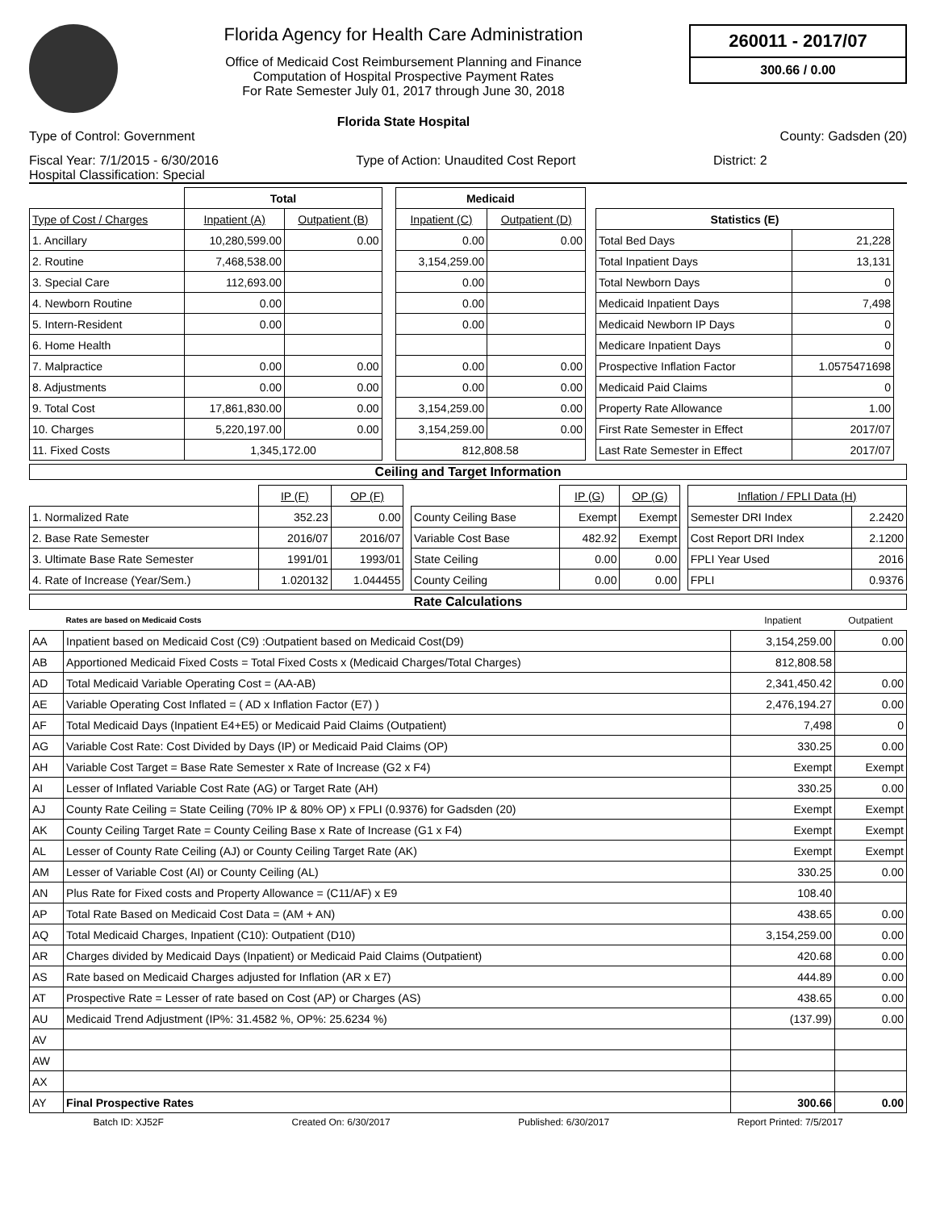Florida Agency for Health Care Administration
Office of Medicaid Cost Reimbursement Planning and Finance
Computation of Hospital Prospective Payment Rates
For Rate Semester July 01, 2017 through June 30, 2018
Florida State Hospital
260011 - 2017/07
300.66 / 0.00
Type of Control: Government County: Gadsden (20)
Fiscal Year: 7/1/2015 - 6/30/2016 Type of Action: Unaudited Cost Report District: 2
Hospital Classification: Special
| | Total | | | Medicaid | |
| Type of Cost / Charges | Inpatient (A) | Outpatient (B) | | Inpatient (C) | Outpatient (D) |
| 1. Ancillary | 10,280,599.00 | 0.00 | | 0.00 | 0.00 |
| 2. Routine | 7,468,538.00 | | | 3,154,259.00 | |
| 3. Special Care | 112,693.00 | | | 0.00 | |
| 4. Newborn Routine | 0.00 | | | 0.00 | |
| 5. Intern-Resident | 0.00 | | | 0.00 | |
| 6. Home Health | | | | | |
| 7. Malpractice | 0.00 | 0.00 | | 0.00 | 0.00 |
| 8. Adjustments | 0.00 | 0.00 | | 0.00 | 0.00 |
| 9. Total Cost | 17,861,830.00 | 0.00 | | 3,154,259.00 | 0.00 |
| 10. Charges | 5,220,197.00 | 0.00 | | 3,154,259.00 | 0.00 |
| 11. Fixed Costs | 1,345,172.00 | | | 812,808.58 | |
| Statistics (E) | |
| Total Bed Days | 21,228 |
| Total Inpatient Days | 13,131 |
| Total Newborn Days | 0 |
| Medicaid Inpatient Days | 7,498 |
| Medicaid Newborn IP Days | 0 |
| Medicare Inpatient Days | 0 |
| Prospective Inflation Factor | 1.0575471698 |
| Medicaid Paid Claims | 0 |
| Property Rate Allowance | 1.00 |
| First Rate Semester in Effect | 2017/07 |
| Last Rate Semester in Effect | 2017/07 |
Ceiling and Target Information
| | IP (F) | OP (F) | | | IP (G) | OP (G) | | Inflation / FPLI Data (H) | |
| 1. Normalized Rate | 352.23 | 0.00 | | County Ceiling Base | Exempt | Exempt | | Semester DRI Index | 2.2420 |
| 2. Base Rate Semester | 2016/07 | 2016/07 | | Variable Cost Base | 482.92 | Exempt | | Cost Report DRI Index | 2.1200 |
| 3. Ultimate Base Rate Semester | 1991/01 | 1993/01 | | State Ceiling | 0.00 | 0.00 | | FPLI Year Used | 2016 |
| 4. Rate of Increase (Year/Sem.) | 1.020132 | 1.044455 | | County Ceiling | 0.00 | 0.00 | | FPLI | 0.9376 |
Rate Calculations
| | Rates are based on Medicaid Costs | Inpatient | Outpatient |
| AA | Inpatient based on Medicaid Cost (C9) :Outpatient based on Medicaid Cost(D9) | 3,154,259.00 | 0.00 |
| AB | Apportioned Medicaid Fixed Costs = Total Fixed Costs x (Medicaid Charges/Total Charges) | 812,808.58 | |
| AD | Total Medicaid Variable Operating Cost = (AA-AB) | 2,341,450.42 | 0.00 |
| AE | Variable Operating Cost Inflated = ( AD x Inflation Factor (E7) ) | 2,476,194.27 | 0.00 |
| AF | Total Medicaid Days (Inpatient E4+E5) or Medicaid Paid Claims (Outpatient) | 7,498 | 0 |
| AG | Variable Cost Rate: Cost Divided by Days (IP) or Medicaid Paid Claims (OP) | 330.25 | 0.00 |
| AH | Variable Cost Target = Base Rate Semester x Rate of Increase (G2 x F4) | Exempt | Exempt |
| AI | Lesser of Inflated Variable Cost Rate (AG) or Target Rate (AH) | 330.25 | 0.00 |
| AJ | County Rate Ceiling = State Ceiling (70% IP & 80% OP) x FPLI (0.9376) for Gadsden (20) | Exempt | Exempt |
| AK | County Ceiling Target Rate = County Ceiling Base x Rate of Increase (G1 x F4) | Exempt | Exempt |
| AL | Lesser of County Rate Ceiling (AJ) or County Ceiling Target Rate (AK) | Exempt | Exempt |
| AM | Lesser of Variable Cost (AI) or County Ceiling (AL) | 330.25 | 0.00 |
| AN | Plus Rate for Fixed costs and Property Allowance = (C11/AF) x E9 | 108.40 | |
| AP | Total Rate Based on Medicaid Cost Data = (AM + AN) | 438.65 | 0.00 |
| AQ | Total Medicaid Charges, Inpatient (C10): Outpatient (D10) | 3,154,259.00 | 0.00 |
| AR | Charges divided by Medicaid Days (Inpatient) or Medicaid Paid Claims (Outpatient) | 420.68 | 0.00 |
| AS | Rate based on Medicaid Charges adjusted for Inflation (AR x E7) | 444.89 | 0.00 |
| AT | Prospective Rate = Lesser of rate based on Cost (AP) or Charges (AS) | 438.65 | 0.00 |
| AU | Medicaid Trend Adjustment (IP%: 31.4582 %, OP%: 25.6234 %) | (137.99) | 0.00 |
| AV | | | |
| AW | | | |
| AX | | | |
| AY | Final Prospective Rates | 300.66 | 0.00 |
Batch ID: XJ52F Created On: 6/30/2017 Published: 6/30/2017 Report Printed: 7/5/2017